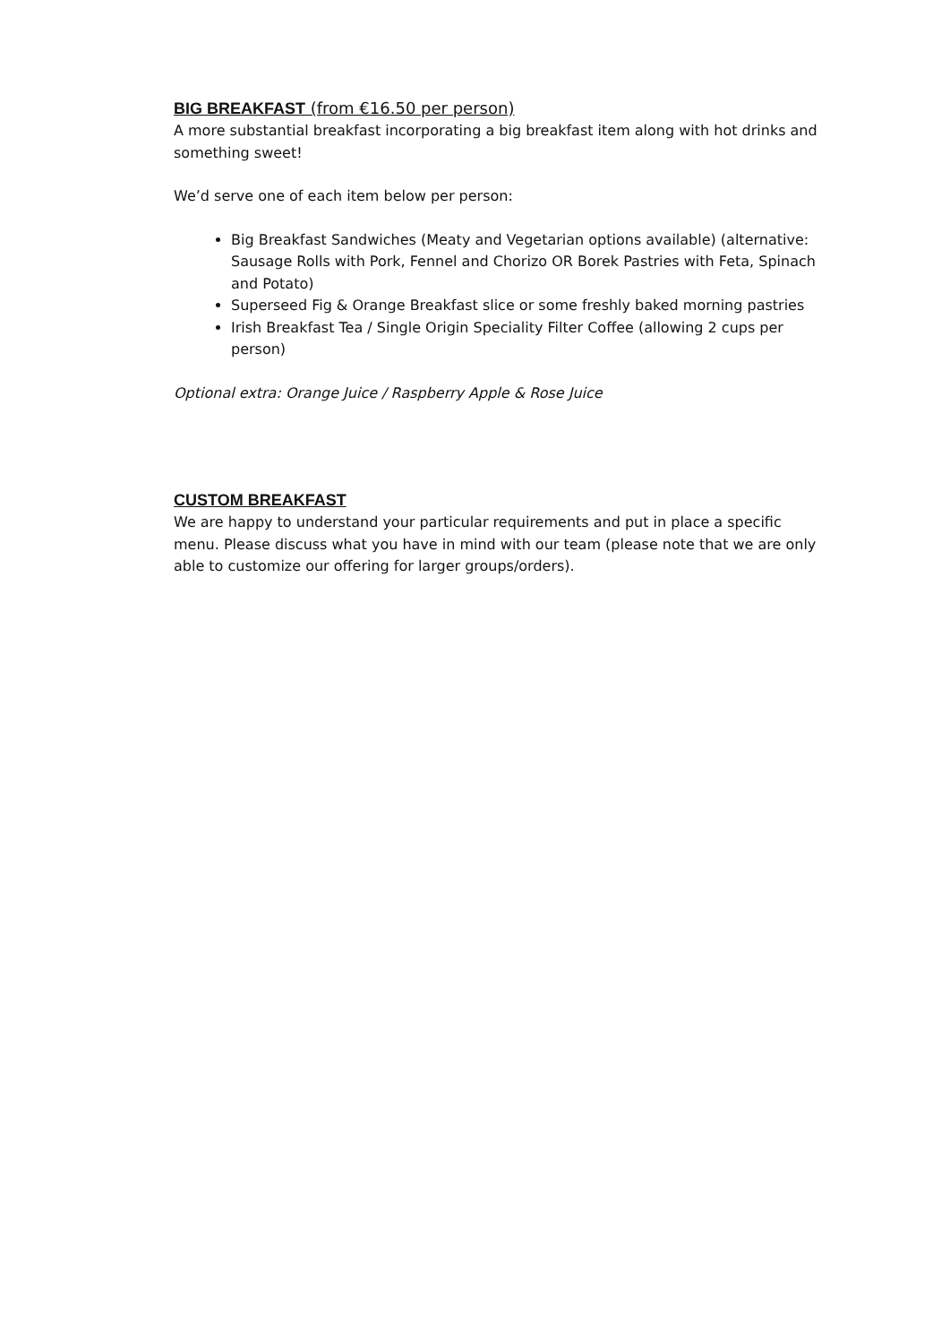BIG BREAKFAST (from €16.50 per person)
A more substantial breakfast incorporating a big breakfast item along with hot drinks and something sweet!
We’d serve one of each item below per person:
Big Breakfast Sandwiches (Meaty and Vegetarian options available) (alternative: Sausage Rolls with Pork, Fennel and Chorizo OR Borek Pastries with Feta, Spinach and Potato)
Superseed Fig & Orange Breakfast slice or some freshly baked morning pastries
Irish Breakfast Tea / Single Origin Speciality Filter Coffee (allowing 2 cups per person)
Optional extra: Orange Juice / Raspberry Apple & Rose Juice
CUSTOM BREAKFAST
We are happy to understand your particular requirements and put in place a specific menu. Please discuss what you have in mind with our team (please note that we are only able to customize our offering for larger groups/orders).